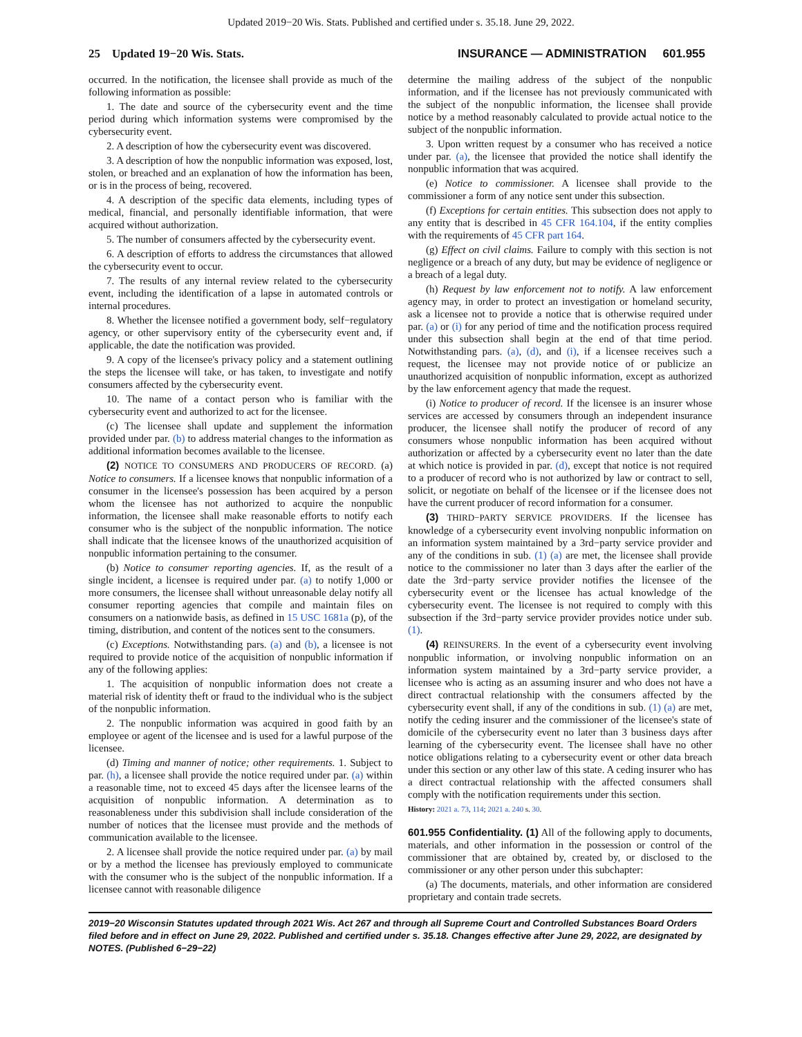Updated 2019−20 Wis. Stats. Published and certified under s. 35.18. June 29, 2022.
25 Updated 19−20 Wis. Stats. INSURANCE — ADMINISTRATION 601.955
occurred. In the notification, the licensee shall provide as much of the following information as possible:
1. The date and source of the cybersecurity event and the time period during which information systems were compromised by the cybersecurity event.
2. A description of how the cybersecurity event was discovered.
3. A description of how the nonpublic information was exposed, lost, stolen, or breached and an explanation of how the information has been, or is in the process of being, recovered.
4. A description of the specific data elements, including types of medical, financial, and personally identifiable information, that were acquired without authorization.
5. The number of consumers affected by the cybersecurity event.
6. A description of efforts to address the circumstances that allowed the cybersecurity event to occur.
7. The results of any internal review related to the cybersecurity event, including the identification of a lapse in automated controls or internal procedures.
8. Whether the licensee notified a government body, self−regulatory agency, or other supervisory entity of the cybersecurity event and, if applicable, the date the notification was provided.
9. A copy of the licensee's privacy policy and a statement outlining the steps the licensee will take, or has taken, to investigate and notify consumers affected by the cybersecurity event.
10. The name of a contact person who is familiar with the cybersecurity event and authorized to act for the licensee.
(c) The licensee shall update and supplement the information provided under par. (b) to address material changes to the information as additional information becomes available to the licensee.
(2) NOTICE TO CONSUMERS AND PRODUCERS OF RECORD. (a) Notice to consumers. If a licensee knows that nonpublic information of a consumer in the licensee's possession has been acquired by a person whom the licensee has not authorized to acquire the nonpublic information, the licensee shall make reasonable efforts to notify each consumer who is the subject of the nonpublic information. The notice shall indicate that the licensee knows of the unauthorized acquisition of nonpublic information pertaining to the consumer.
(b) Notice to consumer reporting agencies. If, as the result of a single incident, a licensee is required under par. (a) to notify 1,000 or more consumers, the licensee shall without unreasonable delay notify all consumer reporting agencies that compile and maintain files on consumers on a nationwide basis, as defined in 15 USC 1681a (p), of the timing, distribution, and content of the notices sent to the consumers.
(c) Exceptions. Notwithstanding pars. (a) and (b), a licensee is not required to provide notice of the acquisition of nonpublic information if any of the following applies:
1. The acquisition of nonpublic information does not create a material risk of identity theft or fraud to the individual who is the subject of the nonpublic information.
2. The nonpublic information was acquired in good faith by an employee or agent of the licensee and is used for a lawful purpose of the licensee.
(d) Timing and manner of notice; other requirements. 1. Subject to par. (h), a licensee shall provide the notice required under par. (a) within a reasonable time, not to exceed 45 days after the licensee learns of the acquisition of nonpublic information. A determination as to reasonableness under this subdivision shall include consideration of the number of notices that the licensee must provide and the methods of communication available to the licensee.
2. A licensee shall provide the notice required under par. (a) by mail or by a method the licensee has previously employed to communicate with the consumer who is the subject of the nonpublic information. If a licensee cannot with reasonable diligence
determine the mailing address of the subject of the nonpublic information, and if the licensee has not previously communicated with the subject of the nonpublic information, the licensee shall provide notice by a method reasonably calculated to provide actual notice to the subject of the nonpublic information.
3. Upon written request by a consumer who has received a notice under par. (a), the licensee that provided the notice shall identify the nonpublic information that was acquired.
(e) Notice to commissioner. A licensee shall provide to the commissioner a form of any notice sent under this subsection.
(f) Exceptions for certain entities. This subsection does not apply to any entity that is described in 45 CFR 164.104, if the entity complies with the requirements of 45 CFR part 164.
(g) Effect on civil claims. Failure to comply with this section is not negligence or a breach of any duty, but may be evidence of negligence or a breach of a legal duty.
(h) Request by law enforcement not to notify. A law enforcement agency may, in order to protect an investigation or homeland security, ask a licensee not to provide a notice that is otherwise required under par. (a) or (i) for any period of time and the notification process required under this subsection shall begin at the end of that time period. Notwithstanding pars. (a), (d), and (i), if a licensee receives such a request, the licensee may not provide notice of or publicize an unauthorized acquisition of nonpublic information, except as authorized by the law enforcement agency that made the request.
(i) Notice to producer of record. If the licensee is an insurer whose services are accessed by consumers through an independent insurance producer, the licensee shall notify the producer of record of any consumers whose nonpublic information has been acquired without authorization or affected by a cybersecurity event no later than the date at which notice is provided in par. (d), except that notice is not required to a producer of record who is not authorized by law or contract to sell, solicit, or negotiate on behalf of the licensee or if the licensee does not have the current producer of record information for a consumer.
(3) THIRD−PARTY SERVICE PROVIDERS. If the licensee has knowledge of a cybersecurity event involving nonpublic information on an information system maintained by a 3rd−party service provider and any of the conditions in sub. (1) (a) are met, the licensee shall provide notice to the commissioner no later than 3 days after the earlier of the date the 3rd−party service provider notifies the licensee of the cybersecurity event or the licensee has actual knowledge of the cybersecurity event. The licensee is not required to comply with this subsection if the 3rd−party service provider provides notice under sub. (1).
(4) REINSURERS. In the event of a cybersecurity event involving nonpublic information, or involving nonpublic information on an information system maintained by a 3rd−party service provider, a licensee who is acting as an assuming insurer and who does not have a direct contractual relationship with the consumers affected by the cybersecurity event shall, if any of the conditions in sub. (1) (a) are met, notify the ceding insurer and the commissioner of the licensee's state of domicile of the cybersecurity event no later than 3 business days after learning of the cybersecurity event. The licensee shall have no other notice obligations relating to a cybersecurity event or other data breach under this section or any other law of this state. A ceding insurer who has a direct contractual relationship with the affected consumers shall comply with the notification requirements under this section.
History: 2021 a. 73, 114; 2021 a. 240 s. 30.
601.955 Confidentiality. (1) All of the following apply to documents, materials, and other information in the possession or control of the commissioner that are obtained by, created by, or disclosed to the commissioner or any other person under this subchapter:
(a) The documents, materials, and other information are considered proprietary and contain trade secrets.
2019−20 Wisconsin Statutes updated through 2021 Wis. Act 267 and through all Supreme Court and Controlled Substances Board Orders filed before and in effect on June 29, 2022. Published and certified under s. 35.18. Changes effective after June 29, 2022, are designated by NOTES. (Published 6−29−22)